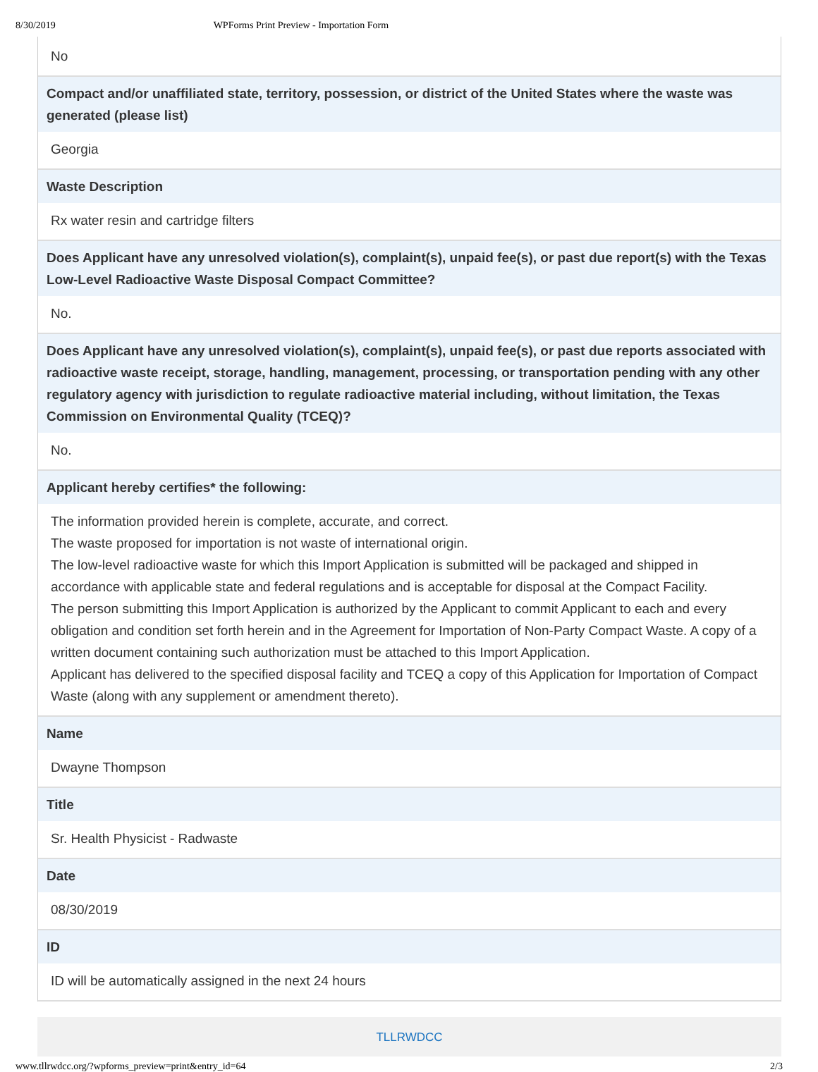8/30/2019 WPForms Print Preview - Importation Form
No
Compact and/or unaffiliated state, territory, possession, or district of the United States where the waste was generated (please list)
Georgia
Waste Description
Rx water resin and cartridge filters
Does Applicant have any unresolved violation(s), complaint(s), unpaid fee(s), or past due report(s) with the Texas Low-Level Radioactive Waste Disposal Compact Committee?
No.
Does Applicant have any unresolved violation(s), complaint(s), unpaid fee(s), or past due reports associated with radioactive waste receipt, storage, handling, management, processing, or transportation pending with any other regulatory agency with jurisdiction to regulate radioactive material including, without limitation, the Texas Commission on Environmental Quality (TCEQ)?
No.
Applicant hereby certifies* the following:
The information provided herein is complete, accurate, and correct.
The waste proposed for importation is not waste of international origin.
The low-level radioactive waste for which this Import Application is submitted will be packaged and shipped in accordance with applicable state and federal regulations and is acceptable for disposal at the Compact Facility.
The person submitting this Import Application is authorized by the Applicant to commit Applicant to each and every obligation and condition set forth herein and in the Agreement for Importation of Non-Party Compact Waste. A copy of a written document containing such authorization must be attached to this Import Application.
Applicant has delivered to the specified disposal facility and TCEQ a copy of this Application for Importation of Compact Waste (along with any supplement or amendment thereto).
Name
Dwayne Thompson
Title
Sr. Health Physicist - Radwaste
Date
08/30/2019
ID
ID will be automatically assigned in the next 24 hours
TLLRWDCC
www.tllrwdcc.org/?wpforms_preview=print&entry_id=64 2/3